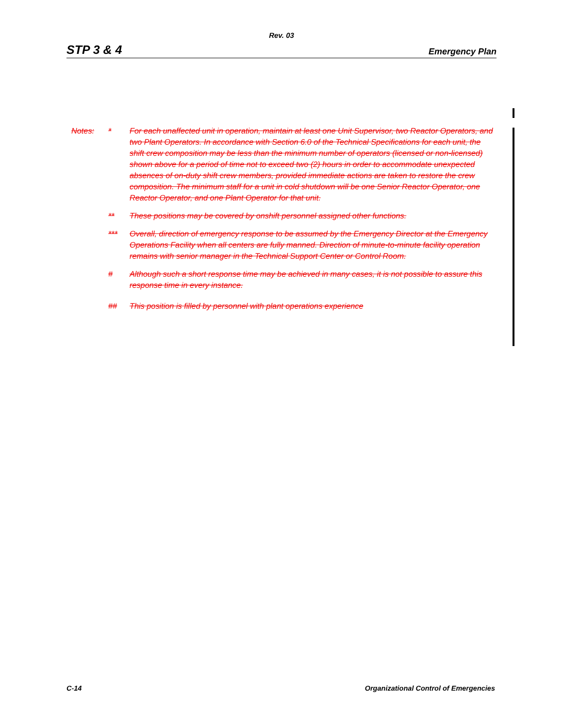Rev. 03
STP 3 & 4 Emergency Plan
Notes: * For each unaffected unit in operation, maintain at least one Unit Supervisor, two Reactor Operators, and two Plant Operators. In accordance with Section 6.0 of the Technical Specifications for each unit, the shift crew composition may be less than the minimum number of operators (licensed or non-licensed) shown above for a period of time not to exceed two (2) hours in order to accommodate unexpected absences of on-duty shift crew members, provided immediate actions are taken to restore the crew composition. The minimum staff for a unit in cold shutdown will be one Senior Reactor Operator, one Reactor Operator, and one Plant Operator for that unit.
** These positions may be covered by onshift personnel assigned other functions.
*** Overall, direction of emergency response to be assumed by the Emergency Director at the Emergency Operations Facility when all centers are fully manned. Direction of minute-to-minute facility operation remains with senior manager in the Technical Support Center or Control Room.
# Although such a short response time may be achieved in many cases, it is not possible to assure this response time in every instance.
## This position is filled by personnel with plant operations experience
C-14 Organizational Control of Emergencies